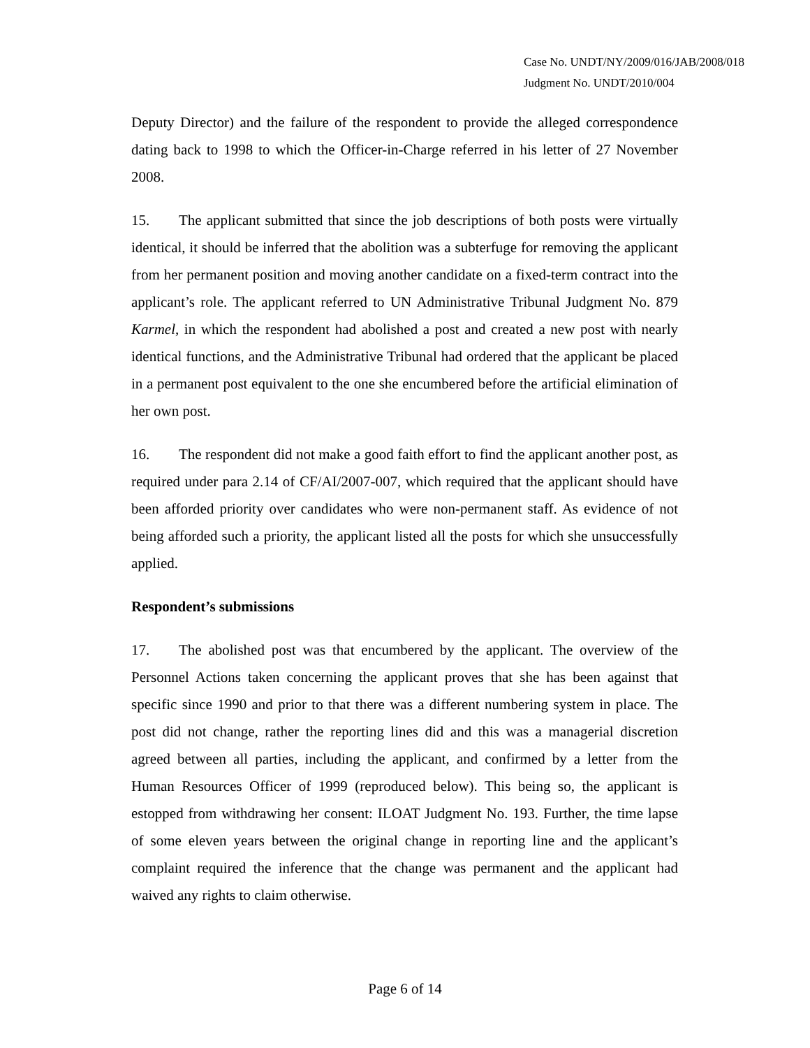Case No. UNDT/NY/2009/016/JAB/2008/018
Judgment No. UNDT/2010/004
Deputy Director) and the failure of the respondent to provide the alleged correspondence dating back to 1998 to which the Officer-in-Charge referred in his letter of 27 November 2008.
15. The applicant submitted that since the job descriptions of both posts were virtually identical, it should be inferred that the abolition was a subterfuge for removing the applicant from her permanent position and moving another candidate on a fixed-term contract into the applicant’s role. The applicant referred to UN Administrative Tribunal Judgment No. 879 Karmel, in which the respondent had abolished a post and created a new post with nearly identical functions, and the Administrative Tribunal had ordered that the applicant be placed in a permanent post equivalent to the one she encumbered before the artificial elimination of her own post.
16. The respondent did not make a good faith effort to find the applicant another post, as required under para 2.14 of CF/AI/2007-007, which required that the applicant should have been afforded priority over candidates who were non-permanent staff. As evidence of not being afforded such a priority, the applicant listed all the posts for which she unsuccessfully applied.
Respondent’s submissions
17. The abolished post was that encumbered by the applicant. The overview of the Personnel Actions taken concerning the applicant proves that she has been against that specific since 1990 and prior to that there was a different numbering system in place. The post did not change, rather the reporting lines did and this was a managerial discretion agreed between all parties, including the applicant, and confirmed by a letter from the Human Resources Officer of 1999 (reproduced below). This being so, the applicant is estopped from withdrawing her consent: ILOAT Judgment No. 193. Further, the time lapse of some eleven years between the original change in reporting line and the applicant’s complaint required the inference that the change was permanent and the applicant had waived any rights to claim otherwise.
Page 6 of 14